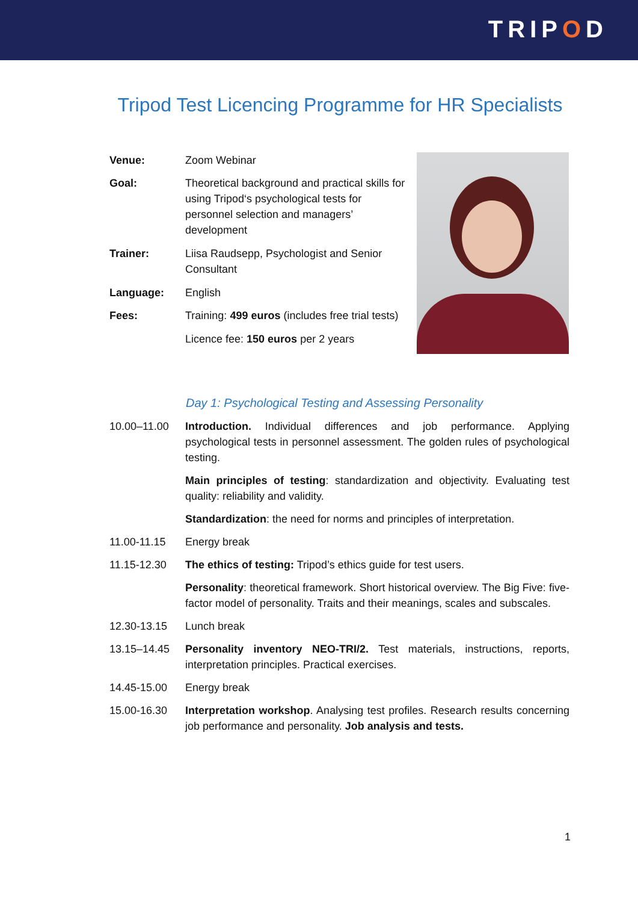TRIPOD
Tripod Test Licencing Programme for HR Specialists
| Venue: | Zoom Webinar |
| Goal: | Theoretical background and practical skills for using Tripod‘s psychological tests for personnel selection and managers’ development |
| Trainer: | Liisa Raudsepp, Psychologist and Senior Consultant |
| Language: | English |
| Fees: | Training: 499 euros (includes free trial tests) |
| | Licence fee: 150 euros per 2 years |
Day 1: Psychological Testing and Assessing Personality
| 10.00–11.00 | Introduction. Individual differences and job performance. Applying psychological tests in personnel assessment. The golden rules of psychological testing. |
| | Main principles of testing : standardization and objectivity. Evaluating test quality: reliability and validity. |
| | Standardization : the need for norms and principles of interpretation. |
| 11.00-11.15 | Energy break |
| 11.15-12.30 | The ethics of testing: Tripod’s ethics guide for test users. |
| | Personality : theoretical framework. Short historical overview. The Big Five: five-factor model of personality. Traits and their meanings, scales and subscales. |
| 12.30-13.15 | Lunch break |
| 13.15–14.45 | Personality inventory NEO-TRI/2. Test materials, instructions, reports, interpretation principles. Practical exercises. |
| 14.45-15.00 | Energy break |
| 15.00-16.30 | Interpretation workshop . Analysing test profiles. Research results concerning job performance and personality. Job analysis and tests. |
1